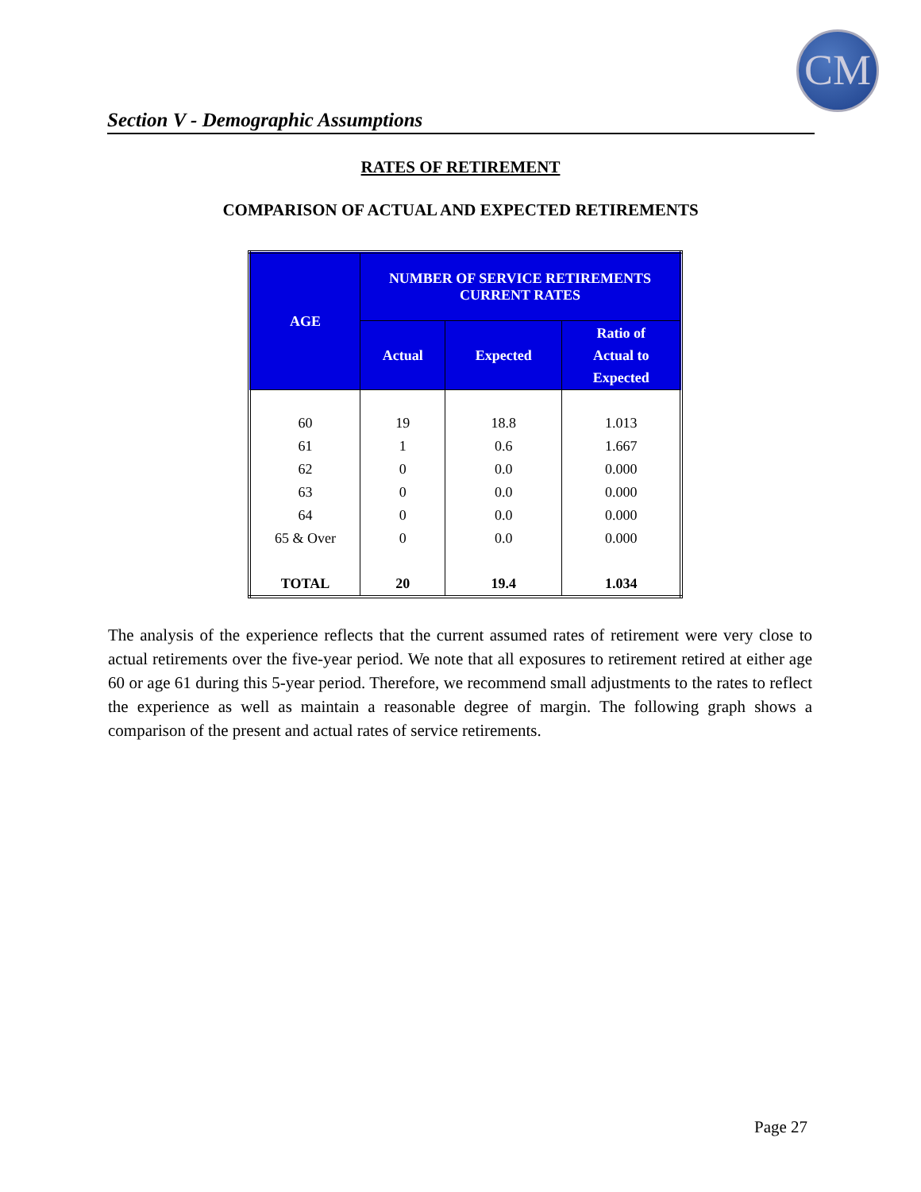CM
Section V - Demographic Assumptions
RATES OF RETIREMENT
COMPARISON OF ACTUAL AND EXPECTED RETIREMENTS
| AGE | NUMBER OF SERVICE RETIREMENTS CURRENT RATES | | |
| --- | --- | --- | --- |
| | Actual | Expected | Ratio of Actual to Expected |
| 60 | 19 | 18.8 | 1.013 |
| 61 | 1 | 0.6 | 1.667 |
| 62 | 0 | 0.0 | 0.000 |
| 63 | 0 | 0.0 | 0.000 |
| 64 | 0 | 0.0 | 0.000 |
| 65 & Over | 0 | 0.0 | 0.000 |
| TOTAL | 20 | 19.4 | 1.034 |
The analysis of the experience reflects that the current assumed rates of retirement were very close to actual retirements over the five-year period. We note that all exposures to retirement retired at either age 60 or age 61 during this 5-year period. Therefore, we recommend small adjustments to the rates to reflect the experience as well as maintain a reasonable degree of margin. The following graph shows a comparison of the present and actual rates of service retirements.
Page 27